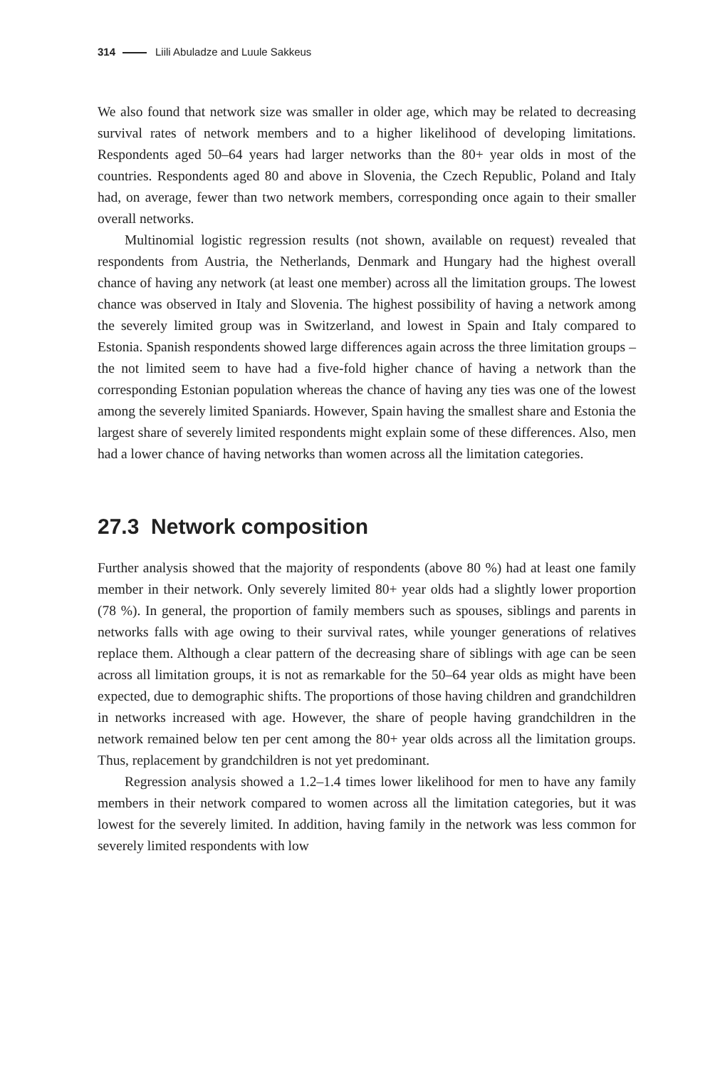314 Liili Abuladze and Luule Sakkeus
We also found that network size was smaller in older age, which may be related to decreasing survival rates of network members and to a higher likelihood of developing limitations. Respondents aged 50–64 years had larger networks than the 80+ year olds in most of the countries. Respondents aged 80 and above in Slovenia, the Czech Republic, Poland and Italy had, on average, fewer than two network members, corresponding once again to their smaller overall networks.
Multinomial logistic regression results (not shown, available on request) revealed that respondents from Austria, the Netherlands, Denmark and Hungary had the highest overall chance of having any network (at least one member) across all the limitation groups. The lowest chance was observed in Italy and Slovenia. The highest possibility of having a network among the severely limited group was in Switzerland, and lowest in Spain and Italy compared to Estonia. Spanish respondents showed large differences again across the three limitation groups – the not limited seem to have had a five-fold higher chance of having a network than the corresponding Estonian population whereas the chance of having any ties was one of the lowest among the severely limited Spaniards. However, Spain having the smallest share and Estonia the largest share of severely limited respondents might explain some of these differences. Also, men had a lower chance of having networks than women across all the limitation categories.
27.3 Network composition
Further analysis showed that the majority of respondents (above 80 %) had at least one family member in their network. Only severely limited 80+ year olds had a slightly lower proportion (78 %). In general, the proportion of family members such as spouses, siblings and parents in networks falls with age owing to their survival rates, while younger generations of relatives replace them. Although a clear pattern of the decreasing share of siblings with age can be seen across all limitation groups, it is not as remarkable for the 50–64 year olds as might have been expected, due to demographic shifts. The proportions of those having children and grandchildren in networks increased with age. However, the share of people having grandchildren in the network remained below ten per cent among the 80+ year olds across all the limitation groups. Thus, replacement by grandchildren is not yet predominant.
Regression analysis showed a 1.2–1.4 times lower likelihood for men to have any family members in their network compared to women across all the limitation categories, but it was lowest for the severely limited. In addition, having family in the network was less common for severely limited respondents with low